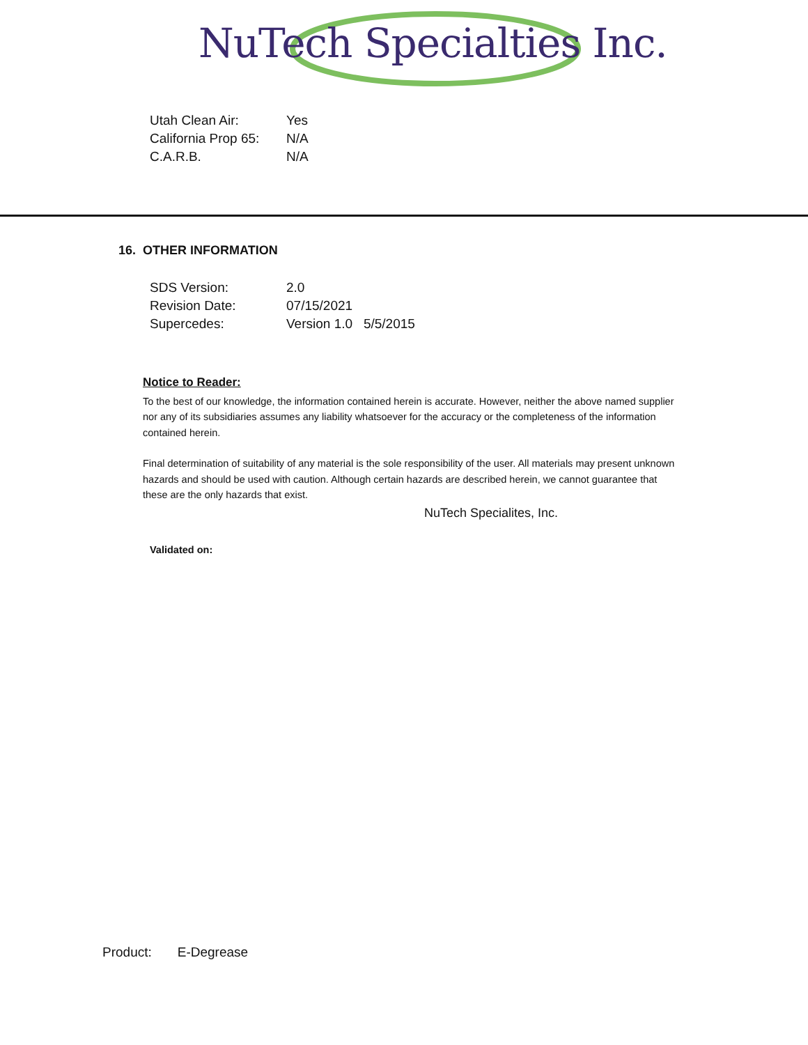NuTech Specialties Inc.
Utah Clean Air:
Yes
California Prop 65:
N/A
C.A.R.B.
N/A
16. OTHER INFORMATION
SDS Version:
2.0
Revision Date:
07/15/2021
Supercedes:
Version 1.0 5/5/2015
Notice to Reader:
To the best of our knowledge, the information contained herein is accurate. However, neither the above named supplier nor any of its subsidiaries assumes any liability whatsoever for the accuracy or the completeness of the information contained herein.
Final determination of suitability of any material is the sole responsibility of the user. All materials may present unknown hazards and should be used with caution. Although certain hazards are described herein, we cannot guarantee that these are the only hazards that exist.
NuTech Specialites, Inc.
Validated on:
Product: E-Degrease